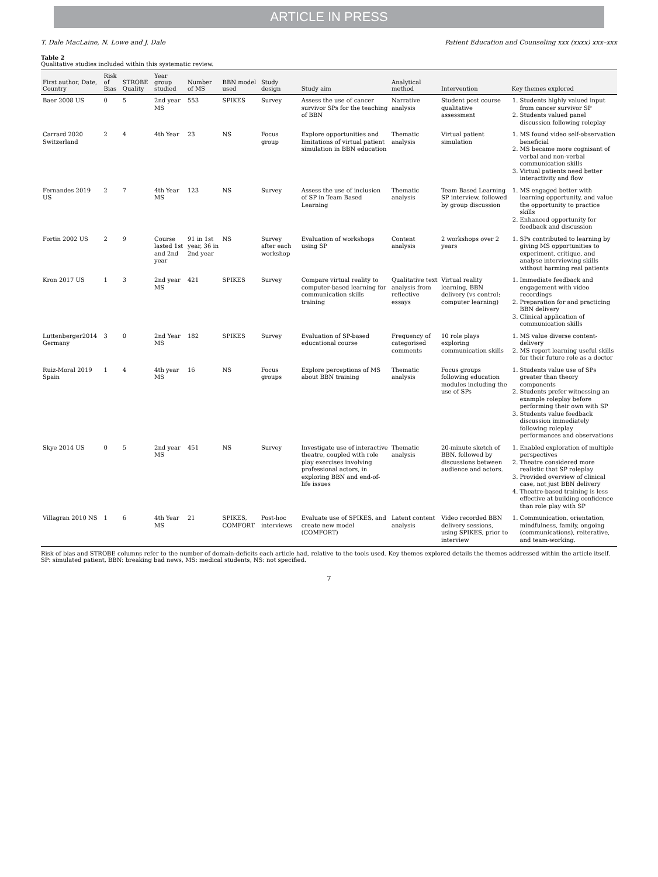ARTICLE IN PRESS
T. Dale MacLaine, N. Lowe and J. Dale Patient Education and Counseling xxx (xxxx) xxx–xxx
Table 2
Qualitative studies included within this systematic review.
| First author, Date, Country | Risk of Bias | STROBE Quality | Year group studied | Number of MS | BBN model used | Study design | Study aim | Analytical method | Intervention | Key themes explored |
| --- | --- | --- | --- | --- | --- | --- | --- | --- | --- | --- |
| Baer 2008 US | 0 | 5 | 2nd year MS | 553 | SPIKES | Survey | Assess the use of cancer survivor SPs for the teaching of BBN | Narrative analysis | Student post course qualitative assessment | 1. Students highly valued input from cancer survivor SP 2. Students valued panel discussion following roleplay |
| Carrard 2020 Switzerland | 2 | 4 | 4th Year | 23 | NS | Focus group | Explore opportunities and limitations of virtual patient simulation in BBN education | Thematic analysis | Virtual patient simulation | 1. MS found video self-observation beneficial 2. MS became more cognisant of verbal and non-verbal communication skills 3. Virtual patients need better interactivity and flow |
| Fernandes 2019 US | 2 | 7 | 4th Year MS | 123 | NS | Survey | Assess the use of inclusion of SP in Team Based Learning | Thematic analysis | Team Based Learning SP interview, followed by group discussion | 1. MS engaged better with learning opportunity, and value the opportunity to practice skills 2. Enhanced opportunity for feedback and discussion |
| Fortin 2002 US | 2 | 9 | Course lasted 1st and 2nd year | 91 in 1st year, 36 in 2nd year | NS | Survey after each workshop | Evaluation of workshops using SP | Content analysis | 2 workshops over 2 years | 1. SPs contributed to learning by giving MS opportunities to experiment, critique, and analyse interviewing skills without harming real patients |
| Kron 2017 US | 1 | 3 | 2nd year MS | 421 | SPIKES | Survey | Compare virtual reality to computer-based learning for communication skills training | Qualitative text analysis from reflective essays | Virtual reality learning, BBN delivery (vs control: computer learning) | 1. Immediate feedback and engagement with video recordings 2. Preparation for and practicing BBN delivery 3. Clinical application of communication skills |
| Luttenberger2014 Germany | 3 | 0 | 2nd Year MS | 182 | SPIKES | Survey | Evaluation of SP-based educational course | Frequency of categorised comments | 10 role plays exploring communication skills | 1. MS value diverse content-delivery 2. MS report learning useful skills for their future role as a doctor |
| Ruiz-Moral 2019 Spain | 1 | 4 | 4th year MS | 16 | NS | Focus groups | Explore perceptions of MS about BBN training | Thematic analysis | Focus groups following education modules including the use of SPs | 1. Students value use of SPs greater than theory components 2. Students prefer witnessing an example roleplay before performing their own with SP 3. Students value feedback discussion immediately following roleplay performances and observations |
| Skye 2014 US | 0 | 5 | 2nd year MS | 451 | NS | Survey | Investigate use of interactive theatre, coupled with role play exercises involving professional actors, in exploring BBN and end-of-life issues | Thematic analysis | 20-minute sketch of BBN, followed by discussions between audience and actors. | 1. Enabled exploration of multiple perspectives 2. Theatre considered more realistic that SP roleplay 3. Provided overview of clinical case, not just BBN delivery 4. Theatre-based training is less effective at building confidence than role play with SP |
| Villagran 2010 NS | 1 | 6 | 4th Year MS | 21 | SPIKES, COMFORT | Post-hoc interviews | Evaluate use of SPIKES, and create new model (COMFORT) | Latent content analysis | Video recorded BBN delivery sessions, using SPIKES, prior to interview | 1. Communication, orientation, mindfulness, family, ongoing (communications), reiterative, and team-working. |
Risk of bias and STROBE columns refer to the number of domain-deficits each article had, relative to the tools used. Key themes explored details the themes addressed within the article itself. SP: simulated patient, BBN: breaking bad news, MS: medical students, NS: not specified.
7